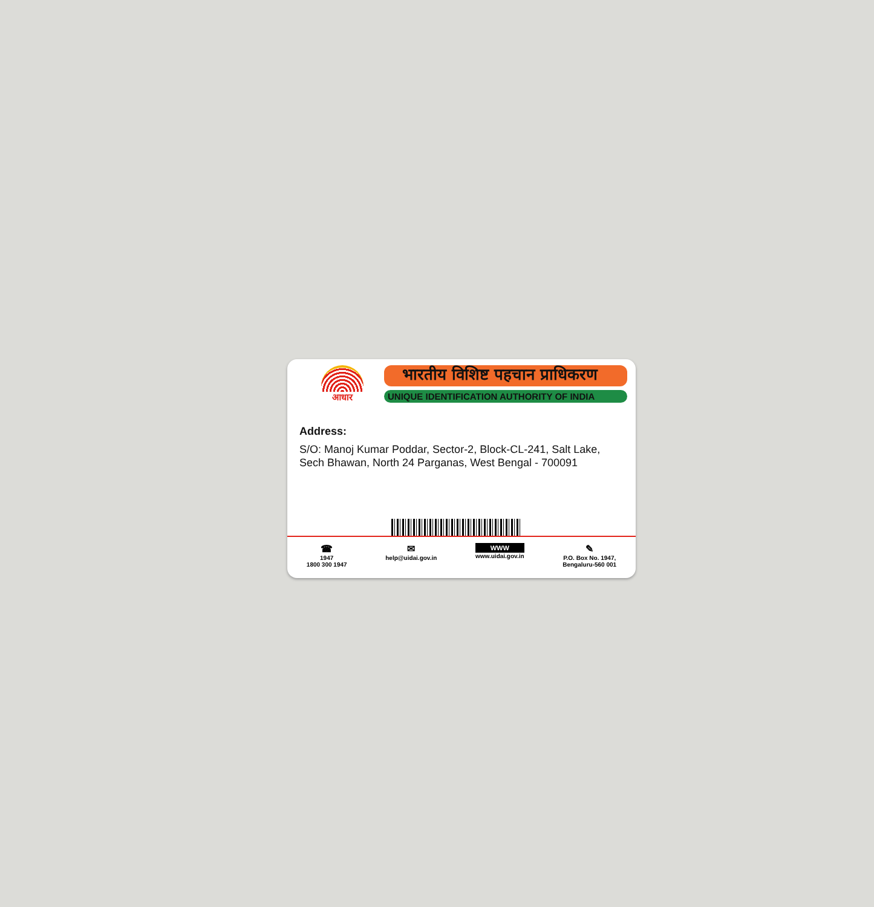आधार
भारतीय विशिष्ट पहचान प्राधिकरण
UNIQUE IDENTIFICATION AUTHORITY OF INDIA
Address:
S/O: Manoj Kumar Poddar, Sector-2, Block-CL-241, Salt Lake, Sech Bhawan, North 24 Parganas, West Bengal - 700091
☎
1947
1800 300 1947
✉
help@uidai.gov.in
WWW
www.uidai.gov.in
✎
P.O. Box No. 1947,
Bengaluru-560 001